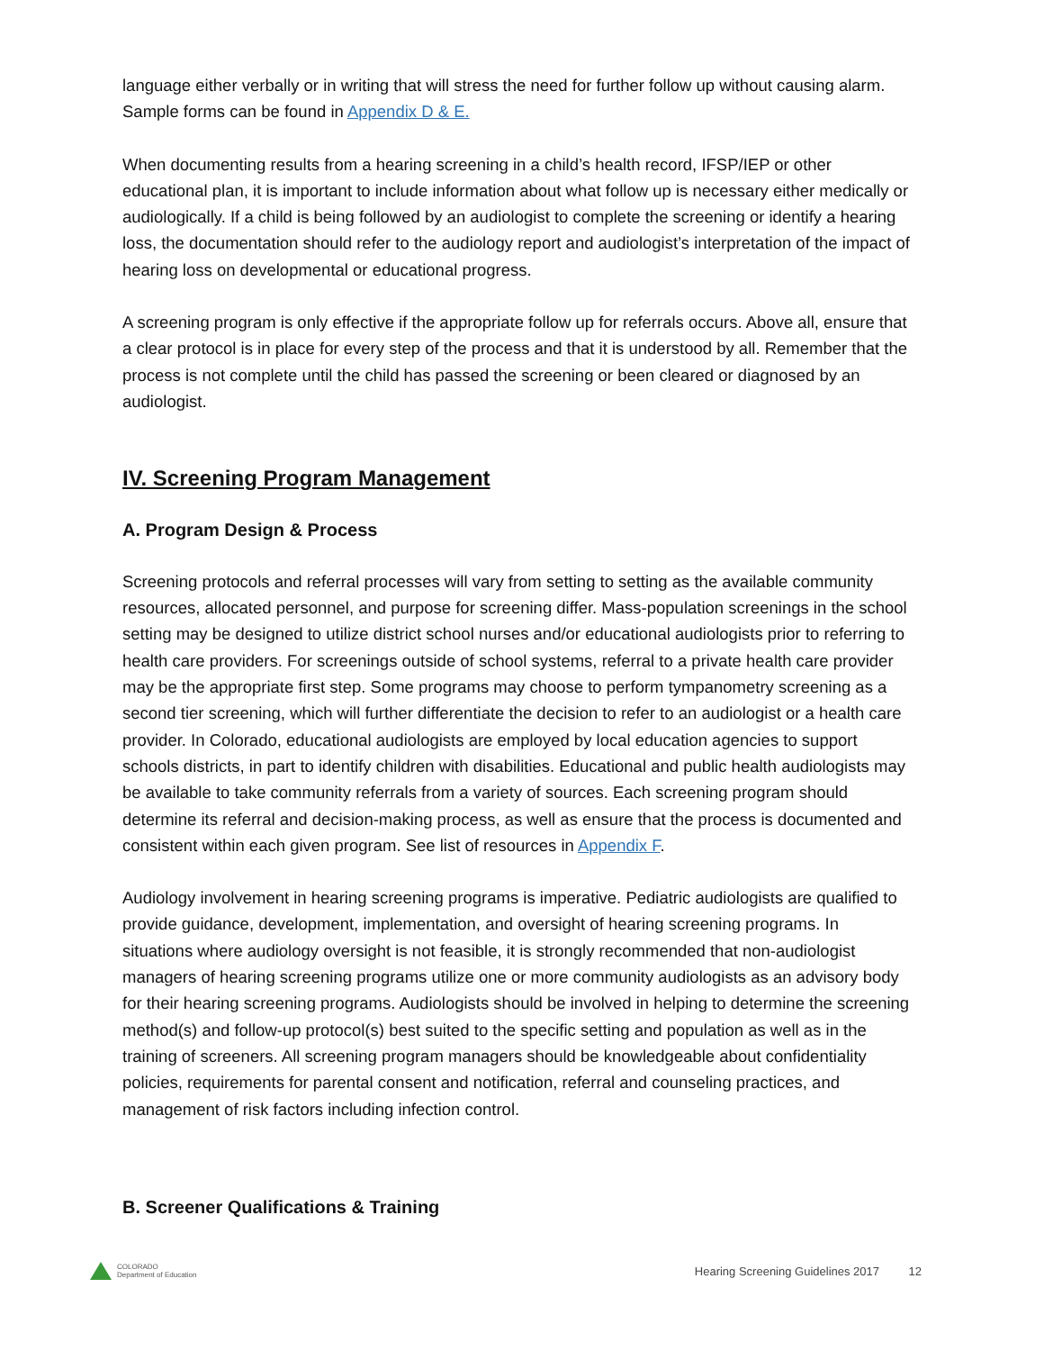language either verbally or in writing that will stress the need for further follow up without causing alarm. Sample forms can be found in Appendix D & E.
When documenting results from a hearing screening in a child’s health record, IFSP/IEP or other educational plan, it is important to include information about what follow up is necessary either medically or audiologically. If a child is being followed by an audiologist to complete the screening or identify a hearing loss, the documentation should refer to the audiology report and audiologist’s interpretation of the impact of hearing loss on developmental or educational progress.
A screening program is only effective if the appropriate follow up for referrals occurs. Above all, ensure that a clear protocol is in place for every step of the process and that it is understood by all. Remember that the process is not complete until the child has passed the screening or been cleared or diagnosed by an audiologist.
IV. Screening Program Management
A. Program Design & Process
Screening protocols and referral processes will vary from setting to setting as the available community resources, allocated personnel, and purpose for screening differ. Mass-population screenings in the school setting may be designed to utilize district school nurses and/or educational audiologists prior to referring to health care providers. For screenings outside of school systems, referral to a private health care provider may be the appropriate first step. Some programs may choose to perform tympanometry screening as a second tier screening, which will further differentiate the decision to refer to an audiologist or a health care provider. In Colorado, educational audiologists are employed by local education agencies to support schools districts, in part to identify children with disabilities. Educational and public health audiologists may be available to take community referrals from a variety of sources. Each screening program should determine its referral and decision-making process, as well as ensure that the process is documented and consistent within each given program. See list of resources in Appendix F.
Audiology involvement in hearing screening programs is imperative. Pediatric audiologists are qualified to provide guidance, development, implementation, and oversight of hearing screening programs. In situations where audiology oversight is not feasible, it is strongly recommended that non-audiologist managers of hearing screening programs utilize one or more community audiologists as an advisory body for their hearing screening programs. Audiologists should be involved in helping to determine the screening method(s) and follow-up protocol(s) best suited to the specific setting and population as well as in the training of screeners. All screening program managers should be knowledgeable about confidentiality policies, requirements for parental consent and notification, referral and counseling practices, and management of risk factors including infection control.
B. Screener Qualifications & Training
COLORADO
Department of Education
Hearing Screening Guidelines 2017 12